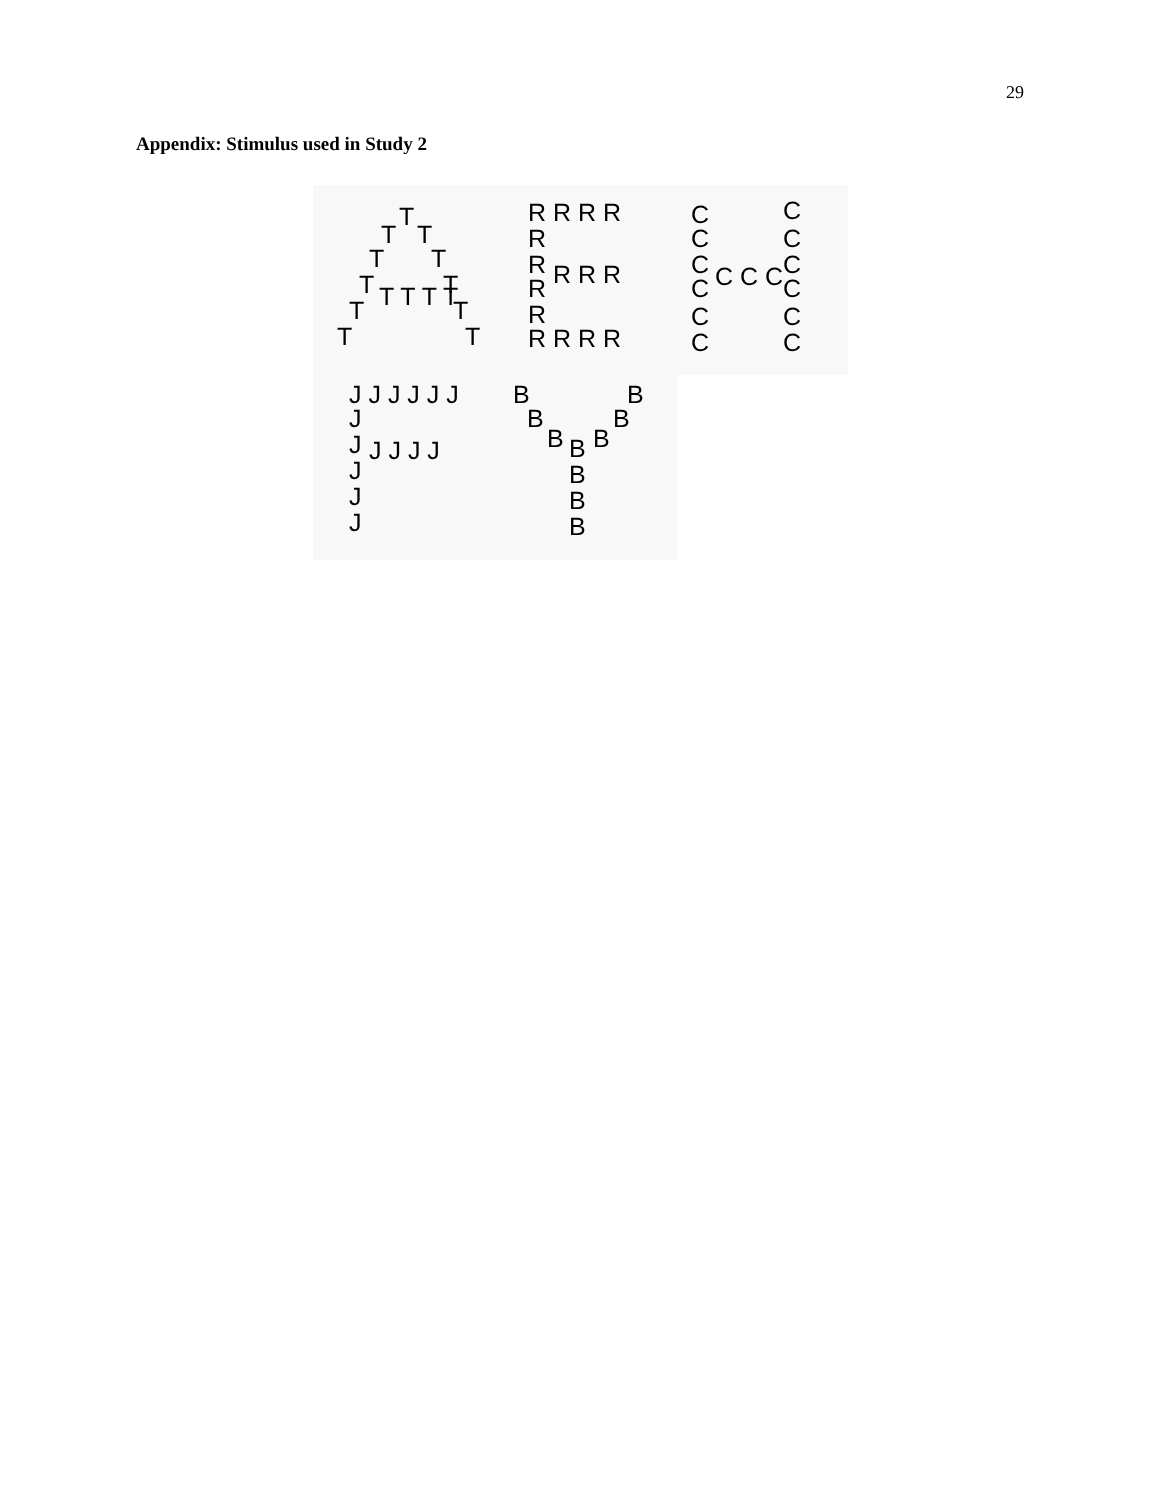29
Appendix: Stimulus used in Study 2
T
T
T
T
T
T
T T T T
T
T
T
T
T
R R R R
R
R
R R R
R
R
R R R R
C
C
C
C
C
C
C C C
C
C
C
C
C
C
J J J J J J
J
J
J J J J
J
J
J
B
B
B
B
B
B
B
B
B
B